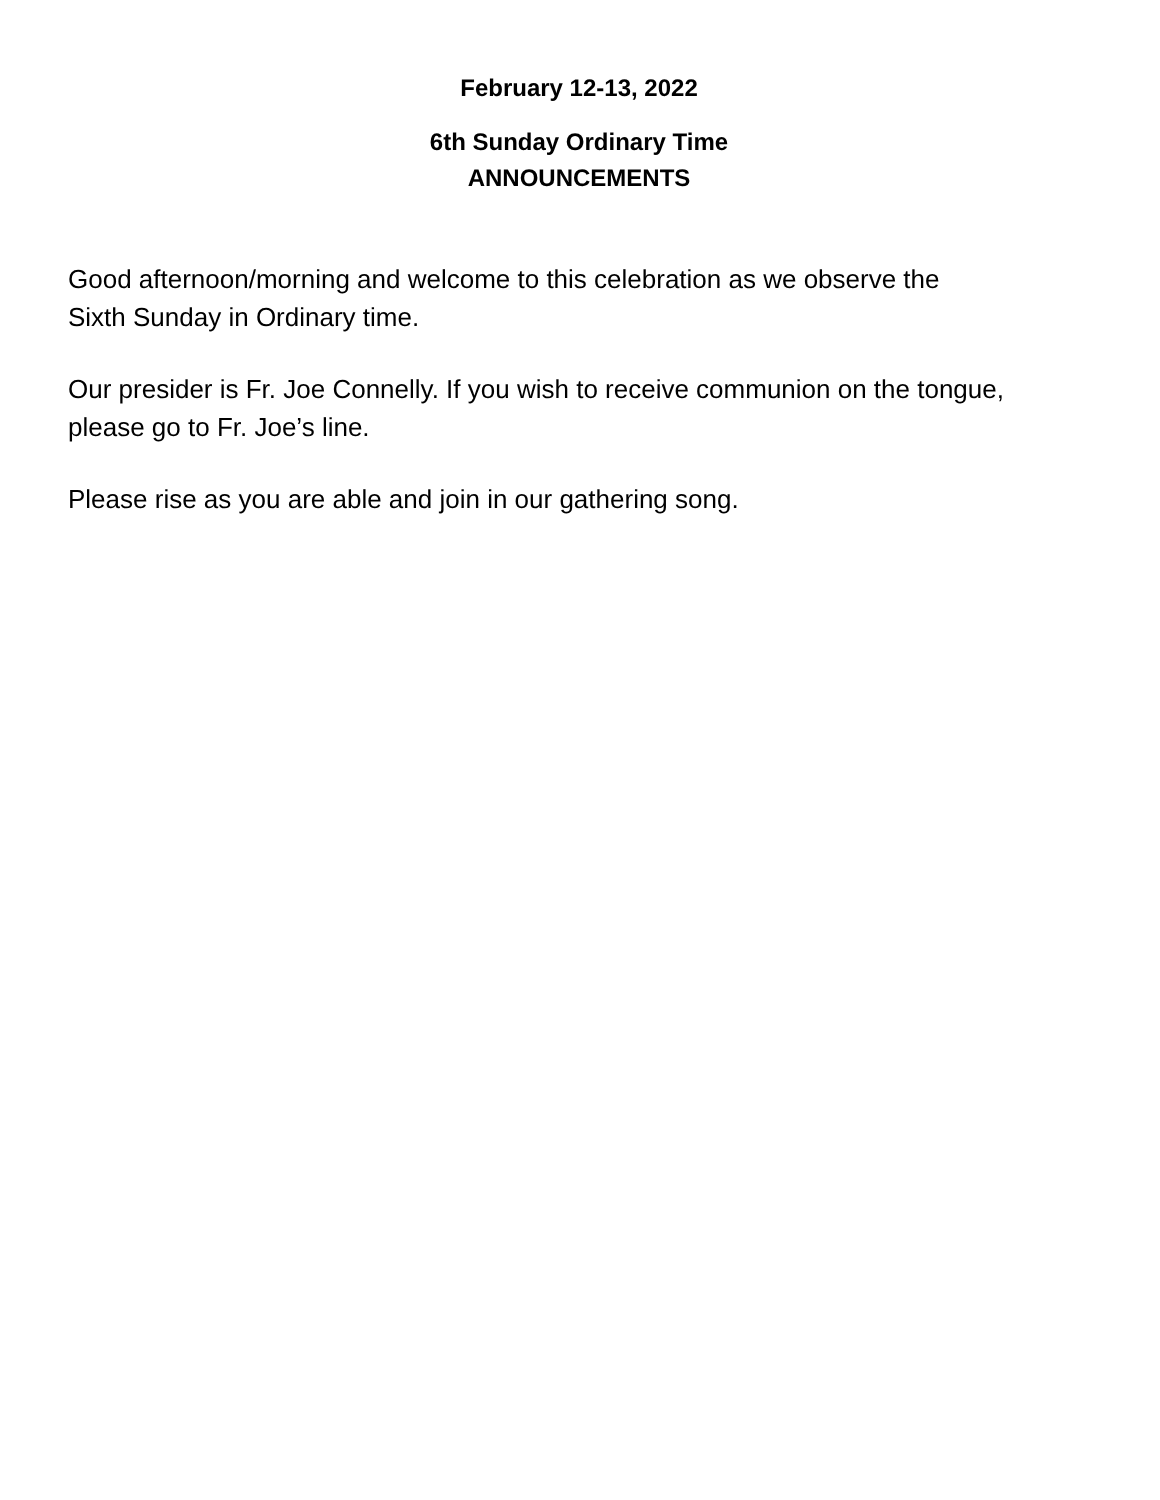February 12-13, 2022
6th Sunday Ordinary Time
ANNOUNCEMENTS
Good afternoon/morning and welcome to this celebration as we observe the
Sixth Sunday in Ordinary time.
Our presider is Fr. Joe Connelly. If you wish to receive communion on the tongue,
please go to Fr. Joe’s line.
Please rise as you are able and join in our gathering song.